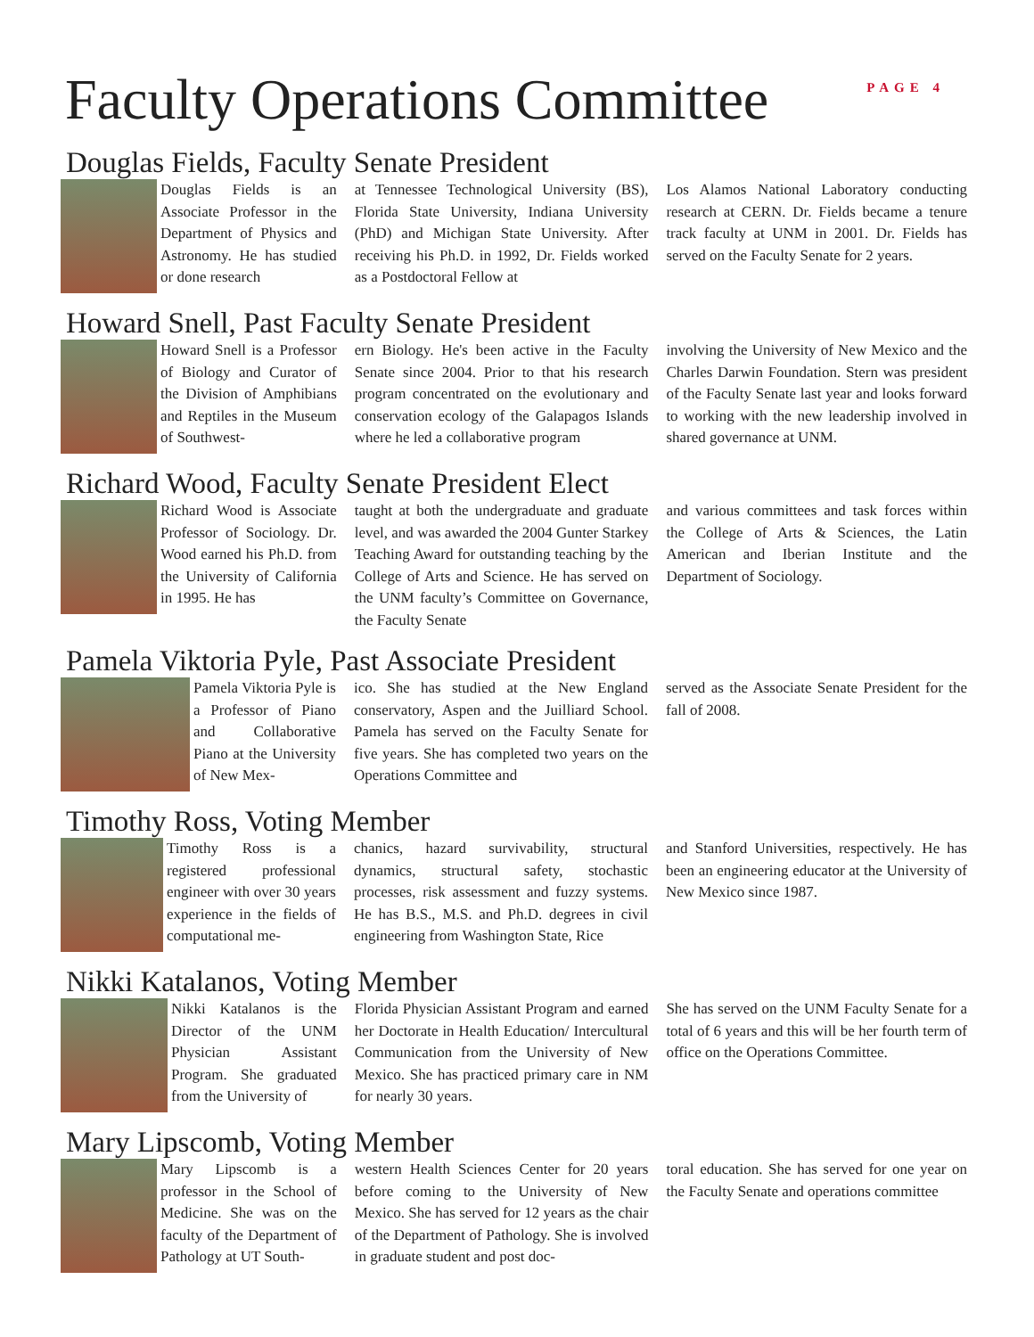Faculty Operations Committee
PAGE 4
Douglas Fields, Faculty Senate President
Douglas Fields is an Associate Professor in the Department of Physics and Astronomy. He has studied or done research
at Tennessee Technological University (BS), Florida State University, Indiana University (PhD) and Michigan State University. After receiving his Ph.D. in 1992, Dr. Fields worked as a Postdoctoral Fellow at
Los Alamos National Laboratory conducting research at CERN. Dr. Fields became a tenure track faculty at UNM in 2001. Dr. Fields has served on the Faculty Senate for 2 years.
Howard Snell, Past Faculty Senate President
Howard Snell is a Professor of Biology and Curator of the Division of Amphibians and Reptiles in the Museum of Southwest-
ern Biology. He's been active in the Faculty Senate since 2004. Prior to that his research program concentrated on the evolutionary and conservation ecology of the Galapagos Islands where he led a collaborative program
involving the University of New Mexico and the Charles Darwin Foundation. Stern was president of the Faculty Senate last year and looks forward to working with the new leadership involved in shared governance at UNM.
Richard Wood, Faculty Senate President Elect
Richard Wood is Associate Professor of Sociology. Dr. Wood earned his Ph.D. from the University of California in 1995. He has
taught at both the undergraduate and graduate level, and was awarded the 2004 Gunter Starkey Teaching Award for outstanding teaching by the College of Arts and Science. He has served on the UNM faculty’s Committee on Governance, the Faculty Senate
and various committees and task forces within the College of Arts & Sciences, the Latin American and Iberian Institute and the Department of Sociology.
Pamela Viktoria Pyle, Past Associate President
Pamela Viktoria Pyle is a Professor of Piano and Collaborative Piano at the University of New Mex-
ico. She has studied at the New England conservatory, Aspen and the Juilliard School. Pamela has served on the Faculty Senate for five years. She has completed two years on the Operations Committee and
served as the Associate Senate President for the fall of 2008.
Timothy Ross, Voting Member
Timothy Ross is a registered professional engineer with over 30 years experience in the fields of computational me-
chanics, hazard survivability, structural dynamics, structural safety, stochastic processes, risk assessment and fuzzy systems. He has B.S., M.S. and Ph.D. degrees in civil engineering from Washington State, Rice
and Stanford Universities, respectively. He has been an engineering educator at the University of New Mexico since 1987.
Nikki Katalanos, Voting Member
Nikki Katalanos is the Director of the UNM Physician Assistant Program. She graduated from the University of
Florida Physician Assistant Program and earned her Doctorate in Health Education/ Intercultural Communication from the University of New Mexico. She has practiced primary care in NM for nearly 30 years.
She has served on the UNM Faculty Senate for a total of 6 years and this will be her fourth term of office on the Operations Committee.
Mary Lipscomb, Voting Member
Mary Lipscomb is a professor in the School of Medicine. She was on the faculty of the Department of Pathology at UT South-
western Health Sciences Center for 20 years before coming to the University of New Mexico. She has served for 12 years as the chair of the Department of Pathology. She is involved in graduate student and post doc-
toral education. She has served for one year on the Faculty Senate and operations committee